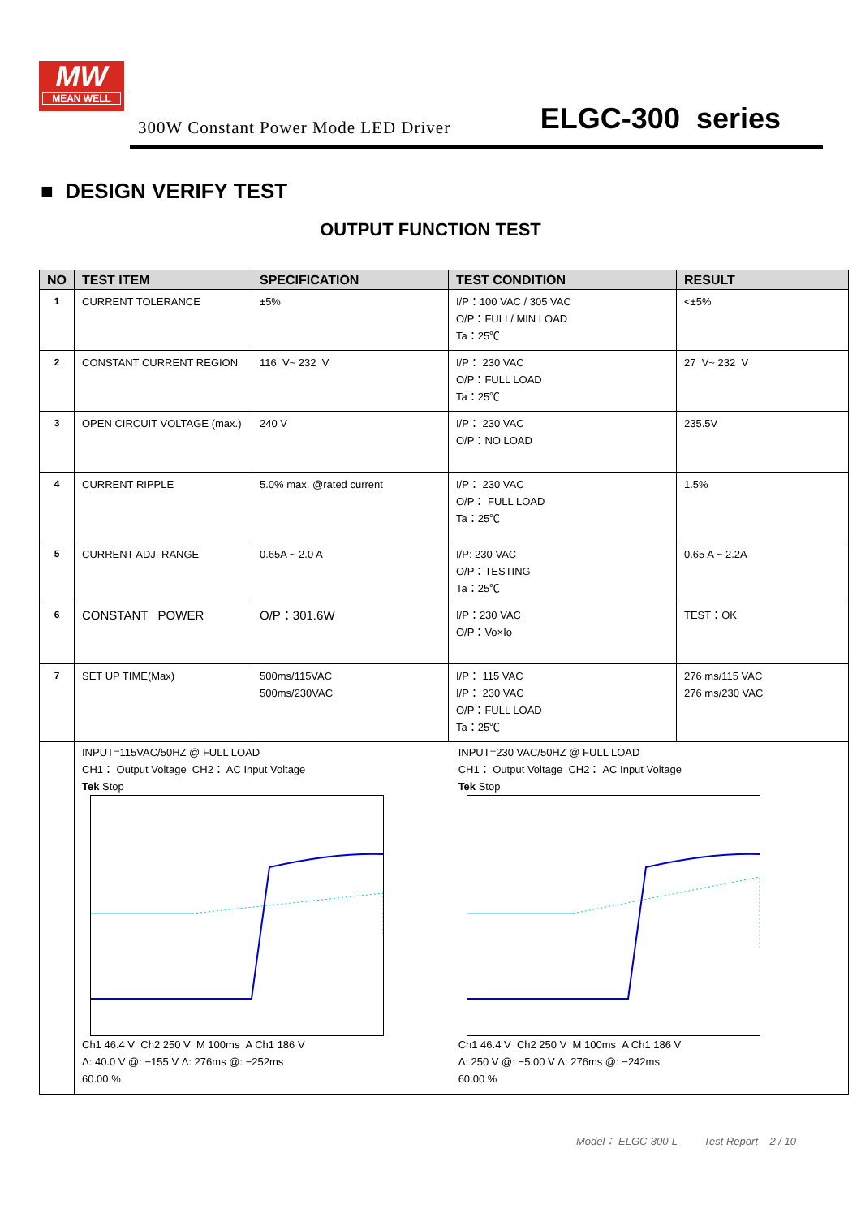MW
MEAN WELL
300W Constant Power Mode LED Driver
ELGC-300 series
■ DESIGN VERIFY TEST
OUTPUT FUNCTION TEST
| NO | TEST ITEM | SPECIFICATION | TEST CONDITION | RESULT |
| --- | --- | --- | --- | --- |
| 1 | CURRENT TOLERANCE | ±5% | I/P：100 VAC / 305 VAC O/P：FULL/ MIN LOAD Ta：25℃ | <±5% |
| 2 | CONSTANT CURRENT REGION | 116 V~ 232 V | I/P： 230 VAC O/P：FULL LOAD Ta：25℃ | 27 V~ 232 V |
| 3 | OPEN CIRCUIT VOLTAGE (max.) | 240 V | I/P： 230 VAC O/P：NO LOAD | 235.5V |
| 4 | CURRENT RIPPLE | 5.0% max. @rated current | I/P： 230 VAC O/P： FULL LOAD Ta：25℃ | 1.5% |
| 5 | CURRENT ADJ. RANGE | 0.65A ~ 2.0 A | I/P: 230 VAC O/P：TESTING Ta：25℃ | 0.65 A ~ 2.2A |
| 6 | CONSTANT POWER | O/P：301.6W | I/P：230 VAC O/P：Vo×Io | TEST：OK |
| 7 | SET UP TIME(Max) | 500ms/115VAC 500ms/230VAC | I/P： 115 VAC I/P： 230 VAC O/P：FULL LOAD Ta：25℃ | 276 ms/115 VAC 276 ms/230 VAC |
| | INPUT=115VAC/50HZ @ FULL LOAD CH1： Output Voltage CH2： AC Input Voltage Tek Stop Ch1 46.4 V Ch2 250 V M 100ms A Ch1 186 V Δ: 40.0 V @: −155 V Δ: 276ms @: −252ms 60.00 % INPUT=230 VAC/50HZ @ FULL LOAD CH1： Output Voltage CH2： AC Input Voltage Tek Stop Ch1 46.4 V Ch2 250 V M 100ms A Ch1 186 V Δ: 250 V @: −5.00 V Δ: 276ms @: −242ms 60.00 % | | | |
Model： ELGC-300-L Test Report 2 / 10